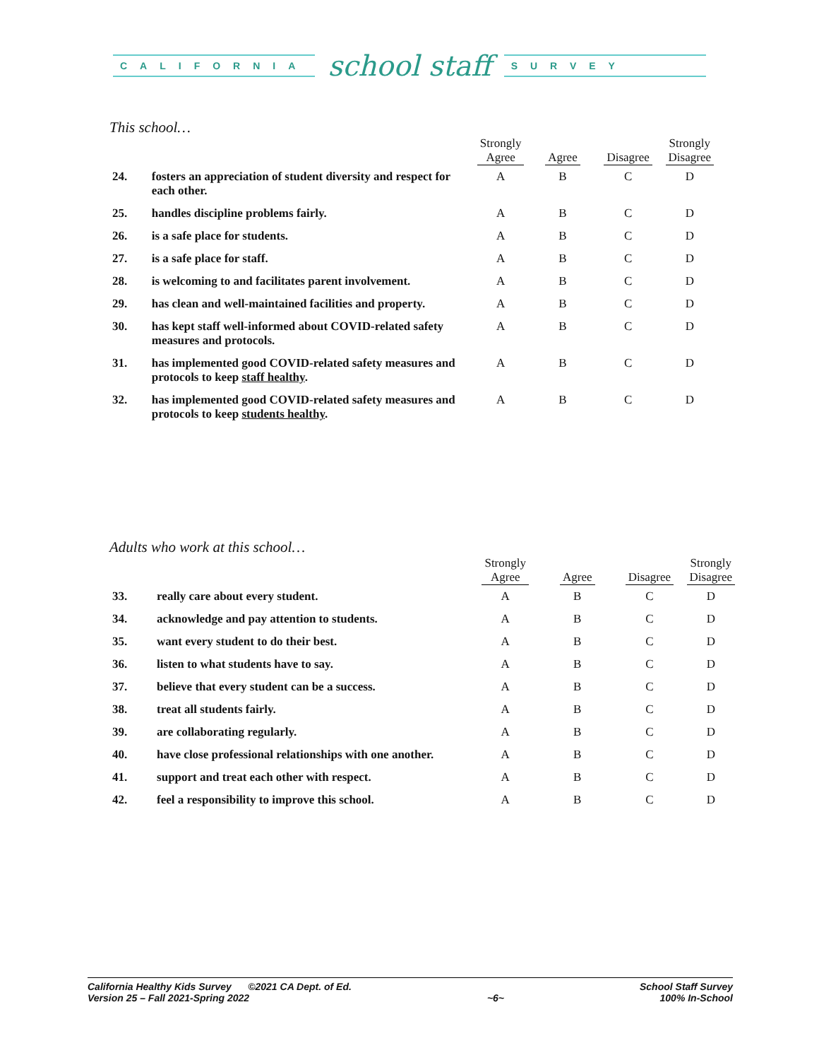CALIFORNIA
school staff
SURVEY
This school…
| | | Strongly Agree | Agree | Disagree | Strongly Disagree |
| --- | --- | --- | --- | --- | --- |
| 24. | fosters an appreciation of student diversity and respect for each other. | A | B | C | D |
| 25. | handles discipline problems fairly. | A | B | C | D |
| 26. | is a safe place for students. | A | B | C | D |
| 27. | is a safe place for staff. | A | B | C | D |
| 28. | is welcoming to and facilitates parent involvement. | A | B | C | D |
| 29. | has clean and well-maintained facilities and property. | A | B | C | D |
| 30. | has kept staff well-informed about COVID-related safety measures and protocols. | A | B | C | D |
| 31. | has implemented good COVID-related safety measures and protocols to keep staff healthy . | A | B | C | D |
| 32. | has implemented good COVID-related safety measures and protocols to keep students healthy . | A | B | C | D |
Adults who work at this school…
| | | Strongly Agree | Agree | Disagree | Strongly Disagree |
| --- | --- | --- | --- | --- | --- |
| 33. | really care about every student. | A | B | C | D |
| 34. | acknowledge and pay attention to students. | A | B | C | D |
| 35. | want every student to do their best. | A | B | C | D |
| 36. | listen to what students have to say. | A | B | C | D |
| 37. | believe that every student can be a success. | A | B | C | D |
| 38. | treat all students fairly. | A | B | C | D |
| 39. | are collaborating regularly. | A | B | C | D |
| 40. | have close professional relationships with one another. | A | B | C | D |
| 41. | support and treat each other with respect. | A | B | C | D |
| 42. | feel a responsibility to improve this school. | A | B | C | D |
California Healthy Kids Survey ©2021 CA Dept. of Ed.
Version 25 – Fall 2021-Spring 2022
~6~ School Staff Survey
100% In-School